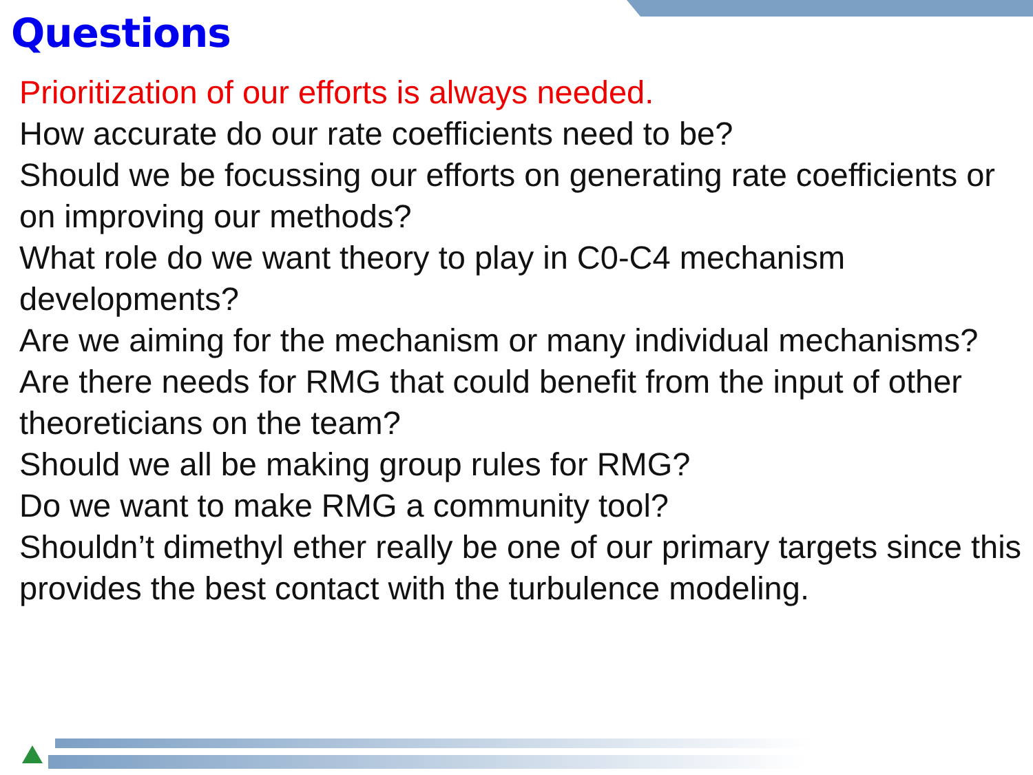Questions
Prioritization of our efforts is always needed.
How accurate do our rate coefficients need to be?
Should we be focussing our efforts on generating rate coefficients or on improving our methods?
What role do we want theory to play in C0-C4 mechanism developments?
Are we aiming for the mechanism or many individual mechanisms?
Are there needs for RMG that could benefit from the input of other theoreticians on the team?
Should we all be making group rules for RMG?
Do we want to make RMG a community tool?
Shouldn’t dimethyl ether really be one of our primary targets since this provides the best contact with the turbulence modeling.